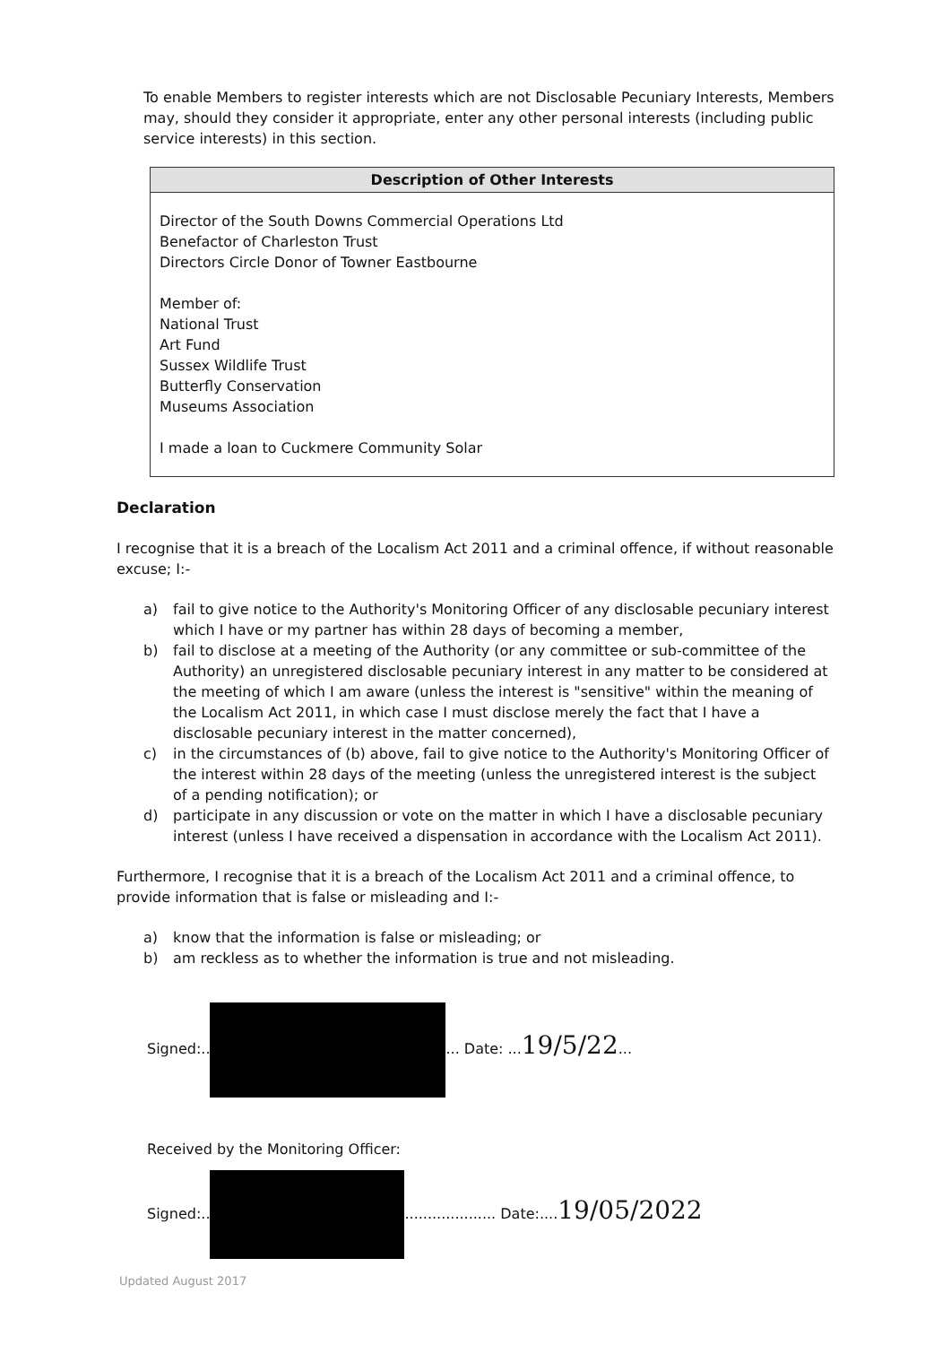To enable Members to register interests which are not Disclosable Pecuniary Interests, Members may, should they consider it appropriate, enter any other personal interests (including public service interests) in this section.
| Description of Other Interests |
| --- |
| Director of the South Downs Commercial Operations Ltd Benefactor of Charleston Trust Directors Circle Donor of Towner Eastbourne Member of: National Trust Art Fund Sussex Wildlife Trust Butterfly Conservation Museums Association I made a loan to Cuckmere Community Solar |
Declaration
I recognise that it is a breach of the Localism Act 2011 and a criminal offence, if without reasonable excuse; I:-
a) fail to give notice to the Authority's Monitoring Officer of any disclosable pecuniary interest which I have or my partner has within 28 days of becoming a member,
b) fail to disclose at a meeting of the Authority (or any committee or sub-committee of the Authority) an unregistered disclosable pecuniary interest in any matter to be considered at the meeting of which I am aware (unless the interest is "sensitive" within the meaning of the Localism Act 2011, in which case I must disclose merely the fact that I have a disclosable pecuniary interest in the matter concerned),
c) in the circumstances of (b) above, fail to give notice to the Authority's Monitoring Officer of the interest within 28 days of the meeting (unless the unregistered interest is the subject of a pending notification); or
d) participate in any discussion or vote on the matter in which I have a disclosable pecuniary interest (unless I have received a dispensation in accordance with the Localism Act 2011).
Furthermore, I recognise that it is a breach of the Localism Act 2011 and a criminal offence, to provide information that is false or misleading and I:-
a) know that the information is false or misleading; or
b) am reckless as to whether the information is true and not misleading.
Signed:.. ... Date: ...19/5/22...
Received by the Monitoring Officer:
Signed:.. .................... Date:....19/05/2022
Updated August 2017